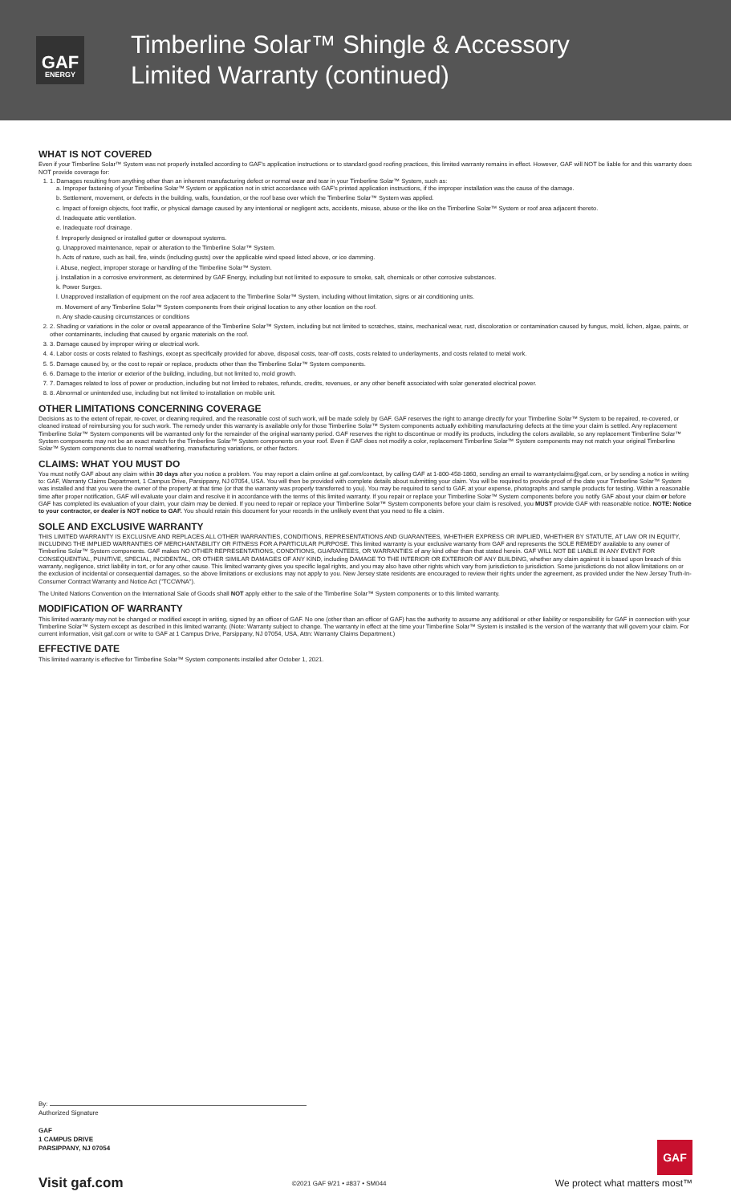GAF
ENERGY
Timberline Solar™ Shingle & Accessory
Limited Warranty (continued)
WHAT IS NOT COVERED
Even if your Timberline Solar™ System was not properly installed according to GAF's application instructions or to standard good roofing practices, this limited warranty remains in effect. However, GAF will NOT be liable for and this warranty does NOT provide coverage for:
1. 1. Damages resulting from anything other than an inherent manufacturing defect or normal wear and tear in your Timberline Solar™ System, such as:
a. Improper fastening of your Timberline Solar™ System or application not in strict accordance with GAF's printed application instructions, if the improper installation was the cause of the damage.
b. Settlement, movement, or defects in the building, walls, foundation, or the roof base over which the Timberline Solar™ System was applied.
c. Impact of foreign objects, foot traffic, or physical damage caused by any intentional or negligent acts, accidents, misuse, abuse or the like on the Timberline Solar™ System or roof area adjacent thereto.
d. Inadequate attic ventilation.
e. Inadequate roof drainage.
f. Improperly designed or installed gutter or downspout systems.
g. Unapproved maintenance, repair or alteration to the Timberline Solar™ System.
h. Acts of nature, such as hail, fire, winds (including gusts) over the applicable wind speed listed above, or ice damming.
i. Abuse, neglect, improper storage or handling of the Timberline Solar™ System.
j. Installation in a corrosive environment, as determined by GAF Energy, including but not limited to exposure to smoke, salt, chemicals or other corrosive substances.
k. Power Surges.
l. Unapproved installation of equipment on the roof area adjacent to the Timberline Solar™ System, including without limitation, signs or air conditioning units.
m. Movement of any Timberline Solar™ System components from their original location to any other location on the roof.
n. Any shade-causing circumstances or conditions
2. 2. Shading or variations in the color or overall appearance of the Timberline Solar™ System, including but not limited to scratches, stains, mechanical wear, rust, discoloration or contamination caused by fungus, mold, lichen, algae, paints, or other contaminants, including that caused by organic materials on the roof.
3. 3. Damage caused by improper wiring or electrical work.
4. 4. Labor costs or costs related to flashings, except as specifically provided for above, disposal costs, tear-off costs, costs related to underlayments, and costs related to metal work.
5. 5. Damage caused by, or the cost to repair or replace, products other than the Timberline Solar™ System components.
6. 6. Damage to the interior or exterior of the building, including, but not limited to, mold growth.
7. 7. Damages related to loss of power or production, including but not limited to rebates, refunds, credits, revenues, or any other benefit associated with solar generated electrical power.
8. 8. Abnormal or unintended use, including but not limited to installation on mobile unit.
OTHER LIMITATIONS CONCERNING COVERAGE
Decisions as to the extent of repair, re-cover, or cleaning required, and the reasonable cost of such work, will be made solely by GAF. GAF reserves the right to arrange directly for your Timberline Solar™ System to be repaired, re-covered, or cleaned instead of reimbursing you for such work. The remedy under this warranty is available only for those Timberline Solar™ System components actually exhibiting manufacturing defects at the time your claim is settled. Any replacement Timberline Solar™ System components will be warranted only for the remainder of the original warranty period. GAF reserves the right to discontinue or modify its products, including the colors available, so any replacement Timberline Solar™ System components may not be an exact match for the Timberline Solar™ System components on your roof. Even if GAF does not modify a color, replacement Timberline Solar™ System components may not match your original Timberline Solar™ System components due to normal weathering, manufacturing variations, or other factors.
CLAIMS: WHAT YOU MUST DO
You must notify GAF about any claim within 30 days after you notice a problem. You may report a claim online at gaf.com/contact, by calling GAF at 1-800-458-1860, sending an email to warrantyclaims@gaf.com, or by sending a notice in writing to: GAF, Warranty Claims Department, 1 Campus Drive, Parsippany, NJ 07054, USA. You will then be provided with complete details about submitting your claim. You will be required to provide proof of the date your Timberline Solar™ System was installed and that you were the owner of the property at that time (or that the warranty was properly transferred to you). You may be required to send to GAF, at your expense, photographs and sample products for testing. Within a reasonable time after proper notification, GAF will evaluate your claim and resolve it in accordance with the terms of this limited warranty. If you repair or replace your Timberline Solar™ System components before you notify GAF about your claim or before GAF has completed its evaluation of your claim, your claim may be denied. If you need to repair or replace your Timberline Solar™ System components before your claim is resolved, you MUST provide GAF with reasonable notice. NOTE: Notice to your contractor, or dealer is NOT notice to GAF. You should retain this document for your records in the unlikely event that you need to file a claim.
SOLE AND EXCLUSIVE WARRANTY
THIS LIMITED WARRANTY IS EXCLUSIVE AND REPLACES ALL OTHER WARRANTIES, CONDITIONS, REPRESENTATIONS AND GUARANTEES, WHETHER EXPRESS OR IMPLIED, WHETHER BY STATUTE, AT LAW OR IN EQUITY, INCLUDING THE IMPLIED WARRANTIES OF MERCHANTABILITY OR FITNESS FOR A PARTICULAR PURPOSE. This limited warranty is your exclusive warranty from GAF and represents the SOLE REMEDY available to any owner of Timberline Solar™ System components. GAF makes NO OTHER REPRESENTATIONS, CONDITIONS, GUARANTEES, OR WARRANTIES of any kind other than that stated herein. GAF WILL NOT BE LIABLE IN ANY EVENT FOR CONSEQUENTIAL, PUNITIVE, SPECIAL, INCIDENTAL, OR OTHER SIMILAR DAMAGES OF ANY KIND, including DAMAGE TO THE INTERIOR OR EXTERIOR OF ANY BUILDING, whether any claim against it is based upon breach of this warranty, negligence, strict liability in tort, or for any other cause. This limited warranty gives you specific legal rights, and you may also have other rights which vary from jurisdiction to jurisdiction. Some jurisdictions do not allow limitations on or the exclusion of incidental or consequential damages, so the above limitations or exclusions may not apply to you. New Jersey state residents are encouraged to review their rights under the agreement, as provided under the New Jersey Truth-In-Consumer Contract Warranty and Notice Act ("TCCWNA").
The United Nations Convention on the International Sale of Goods shall NOT apply either to the sale of the Timberline Solar™ System components or to this limited warranty.
MODIFICATION OF WARRANTY
This limited warranty may not be changed or modified except in writing, signed by an officer of GAF. No one (other than an officer of GAF) has the authority to assume any additional or other liability or responsibility for GAF in connection with your Timberline Solar™ System except as described in this limited warranty. (Note: Warranty subject to change. The warranty in effect at the time your Timberline Solar™ System is installed is the version of the warranty that will govern your claim. For current information, visit gaf.com or write to GAF at 1 Campus Drive, Parsippany, NJ 07054, USA, Attn: Warranty Claims Department.)
EFFECTIVE DATE
This limited warranty is effective for Timberline Solar™ System components installed after October 1, 2021.
By:
Authorized Signature
GAF
1 CAMPUS DRIVE
PARSIPPANY, NJ 07054
GAF
Visit gaf.com ©2021 GAF 9/21 • #837 • SM044 We protect what matters most™